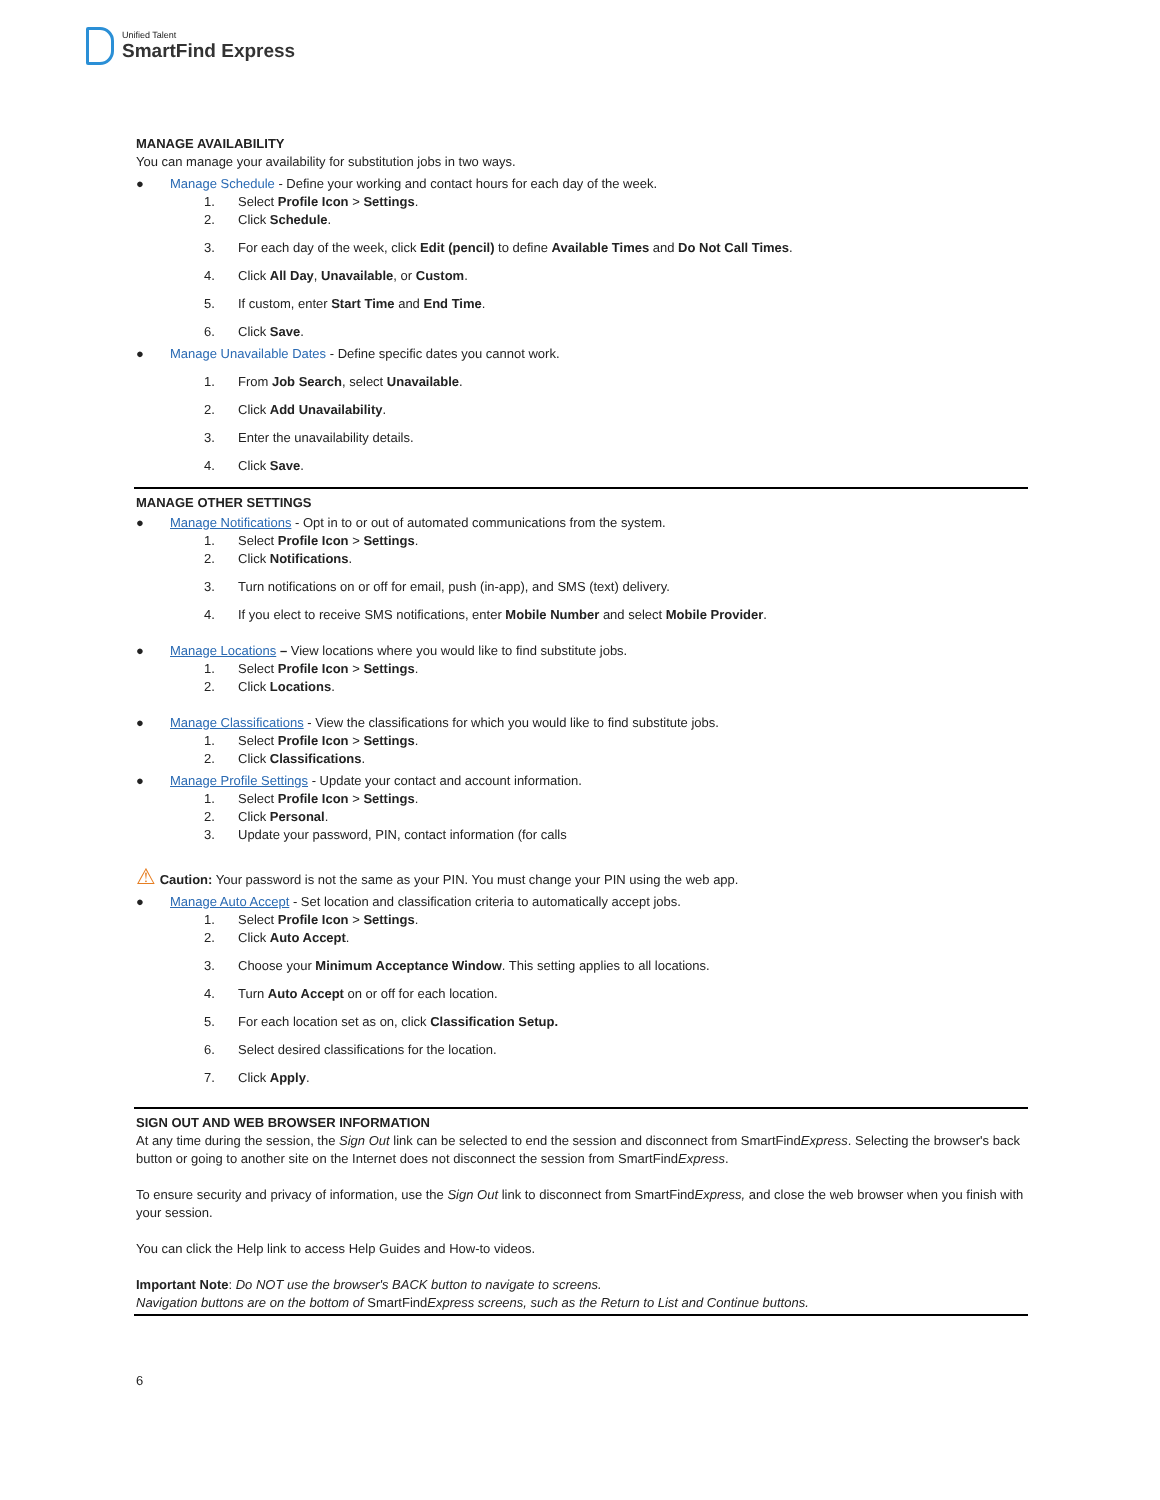Unified Talent
SmartFind Express
MANAGE AVAILABILITY
You can manage your availability for substitution jobs in two ways.
● Manage Schedule - Define your working and contact hours for each day of the week.
1. Select Profile Icon > Settings.
2. Click Schedule.
3. For each day of the week, click Edit (pencil) to define Available Times and Do Not Call Times.
4. Click All Day, Unavailable, or Custom.
5. If custom, enter Start Time and End Time.
6. Click Save.
● Manage Unavailable Dates - Define specific dates you cannot work.
1. From Job Search, select Unavailable.
2. Click Add Unavailability.
3. Enter the unavailability details.
4. Click Save.
MANAGE OTHER SETTINGS
● Manage Notifications - Opt in to or out of automated communications from the system.
1. Select Profile Icon > Settings.
2. Click Notifications.
3. Turn notifications on or off for email, push (in-app), and SMS (text) delivery.
4. If you elect to receive SMS notifications, enter Mobile Number and select Mobile Provider.
● Manage Locations – View locations where you would like to find substitute jobs.
1. Select Profile Icon > Settings.
2. Click Locations.
● Manage Classifications - View the classifications for which you would like to find substitute jobs.
1. Select Profile Icon > Settings.
2. Click Classifications.
● Manage Profile Settings - Update your contact and account information.
1. Select Profile Icon > Settings.
2. Click Personal.
3. Update your password, PIN, contact information (for calls
⚠ Caution: Your password is not the same as your PIN. You must change your PIN using the web app.
● Manage Auto Accept - Set location and classification criteria to automatically accept jobs.
1. Select Profile Icon > Settings.
2. Click Auto Accept.
3. Choose your Minimum Acceptance Window. This setting applies to all locations.
4. Turn Auto Accept on or off for each location.
5. For each location set as on, click Classification Setup.
6. Select desired classifications for the location.
7. Click Apply.
SIGN OUT AND WEB BROWSER INFORMATION
At any time during the session, the Sign Out link can be selected to end the session and disconnect from SmartFindExpress. Selecting the browser's back button or going to another site on the Internet does not disconnect the session from SmartFindExpress.
To ensure security and privacy of information, use the Sign Out link to disconnect from SmartFindExpress, and close the web browser when you finish with your session.
You can click the Help link to access Help Guides and How-to videos.
Important Note: Do NOT use the browser's BACK button to navigate to screens.
Navigation buttons are on the bottom of SmartFindExpress screens, such as the Return to List and Continue buttons.
6